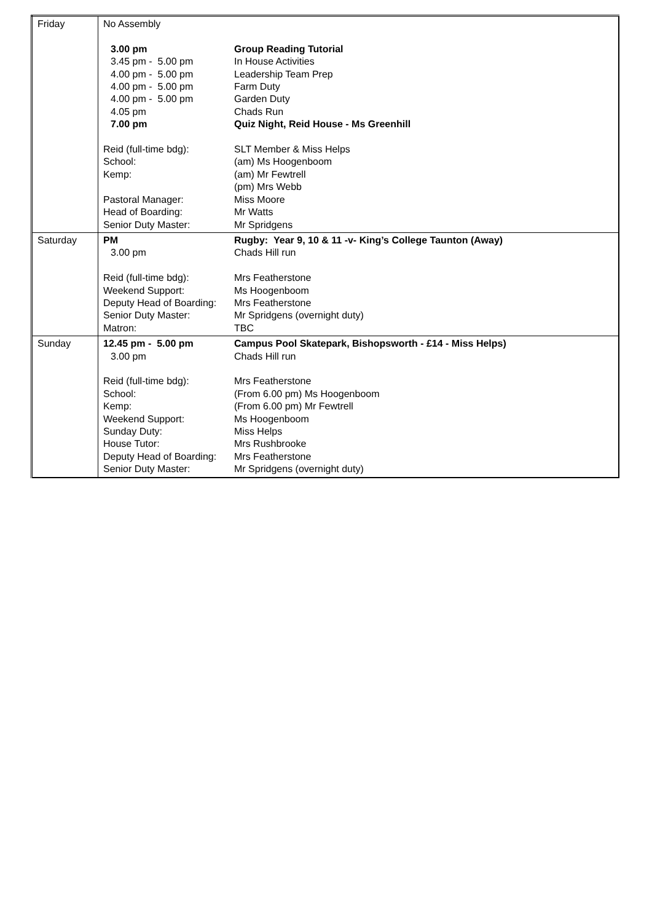| Friday | / No Assembly / / / 3.00 pm / Group Reading Tutorial / / 3.45 pm - 5.00 pm / In House Activities / / 4.00 pm - 5.00 pm / Leadership Team Prep / / 4.00 pm - 5.00 pm / Farm Duty / / 4.00 pm - 5.00 pm / Garden Duty / / 4.05 pm / Chads Run / / 7.00 pm / Quiz Night, Reid House - Ms Greenhill / / Reid (full-time bdg): / SLT Member & Miss Helps / / School: / (am) Ms Hoogenboom / / Kemp: / (am) Mr Fewtrell / / / (pm) Mrs Webb / / Pastoral Manager: / Miss Moore / / Head of Boarding: / Mr Watts / / Senior Duty Master: / Mr Spridgens / |
| Saturday | / PM / Rugby: Year 9, 10 & 11 -v- King’s College Taunton (Away) / / 3.00 pm / Chads Hill run / / Reid (full-time bdg): / Mrs Featherstone / / Weekend Support: / Ms Hoogenboom / / Deputy Head of Boarding: / Mrs Featherstone / / Senior Duty Master: / Mr Spridgens (overnight duty) / / Matron: / TBC / |
| Sunday | / 12.45 pm - 5.00 pm / Campus Pool Skatepark, Bishopsworth - £14 - Miss Helps) / / 3.00 pm / Chads Hill run / / Reid (full-time bdg): / Mrs Featherstone / / School: / (From 6.00 pm) Ms Hoogenboom / / Kemp: / (From 6.00 pm) Mr Fewtrell / / Weekend Support: / Ms Hoogenboom / / Sunday Duty: / Miss Helps / / House Tutor: / Mrs Rushbrooke / / Deputy Head of Boarding: / Mrs Featherstone / / Senior Duty Master: / Mr Spridgens (overnight duty) / |